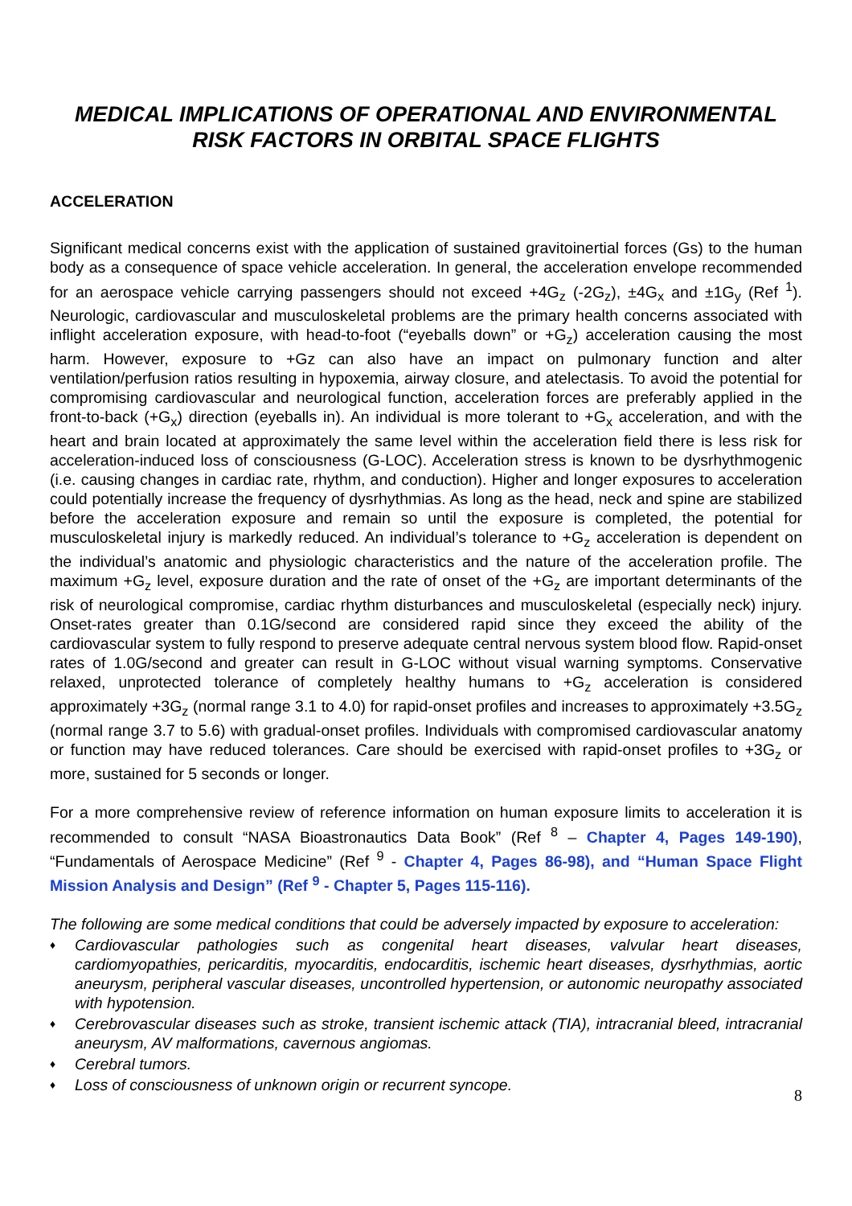MEDICAL IMPLICATIONS OF OPERATIONAL AND ENVIRONMENTAL RISK FACTORS IN ORBITAL SPACE FLIGHTS
ACCELERATION
Significant medical concerns exist with the application of sustained gravitoinertial forces (Gs) to the human body as a consequence of space vehicle acceleration. In general, the acceleration envelope recommended for an aerospace vehicle carrying passengers should not exceed +4G<sub>z</sub> (-2G<sub>z</sub>), ±4G<sub>x</sub> and ±1G<sub>y</sub> (Ref <sup>1</sup>). Neurologic, cardiovascular and musculoskeletal problems are the primary health concerns associated with inflight acceleration exposure, with head-to-foot (“eyeballs down” or +G<sub>z</sub>) acceleration causing the most harm. However, exposure to +Gz can also have an impact on pulmonary function and alter ventilation/perfusion ratios resulting in hypoxemia, airway closure, and atelectasis. To avoid the potential for compromising cardiovascular and neurological function, acceleration forces are preferably applied in the front-to-back (+G<sub>x</sub>) direction (eyeballs in). An individual is more tolerant to +G<sub>x</sub> acceleration, and with the heart and brain located at approximately the same level within the acceleration field there is less risk for acceleration-induced loss of consciousness (G-LOC). Acceleration stress is known to be dysrhythmogenic (i.e. causing changes in cardiac rate, rhythm, and conduction). Higher and longer exposures to acceleration could potentially increase the frequency of dysrhythmias. As long as the head, neck and spine are stabilized before the acceleration exposure and remain so until the exposure is completed, the potential for musculoskeletal injury is markedly reduced. An individual’s tolerance to +G<sub>z</sub> acceleration is dependent on the individual’s anatomic and physiologic characteristics and the nature of the acceleration profile. The maximum +G<sub>z</sub> level, exposure duration and the rate of onset of the +G<sub>z</sub> are important determinants of the risk of neurological compromise, cardiac rhythm disturbances and musculoskeletal (especially neck) injury. Onset-rates greater than 0.1G/second are considered rapid since they exceed the ability of the cardiovascular system to fully respond to preserve adequate central nervous system blood flow. Rapid-onset rates of 1.0G/second and greater can result in G-LOC without visual warning symptoms. Conservative relaxed, unprotected tolerance of completely healthy humans to +G<sub>z</sub> acceleration is considered approximately +3G<sub>z</sub> (normal range 3.1 to 4.0) for rapid-onset profiles and increases to approximately +3.5G<sub>z</sub> (normal range 3.7 to 5.6) with gradual-onset profiles. Individuals with compromised cardiovascular anatomy or function may have reduced tolerances. Care should be exercised with rapid-onset profiles to +3G<sub>z</sub> or more, sustained for 5 seconds or longer.
For a more comprehensive review of reference information on human exposure limits to acceleration it is recommended to consult “NASA Bioastronautics Data Book” (Ref <sup>8</sup> – Chapter 4, Pages 149-190), “Fundamentals of Aerospace Medicine” (Ref <sup>9</sup> - Chapter 4, Pages 86-98), and “Human Space Flight Mission Analysis and Design” (Ref <sup>9</sup> - Chapter 5, Pages 115-116).
The following are some medical conditions that could be adversely impacted by exposure to acceleration:
♦ Cardiovascular pathologies such as congenital heart diseases, valvular heart diseases, cardiomyopathies, pericarditis, myocarditis, endocarditis, ischemic heart diseases, dysrhythmias, aortic aneurysm, peripheral vascular diseases, uncontrolled hypertension, or autonomic neuropathy associated with hypotension.
♦ Cerebrovascular diseases such as stroke, transient ischemic attack (TIA), intracranial bleed, intracranial aneurysm, AV malformations, cavernous angiomas.
♦ Cerebral tumors.
♦ Loss of consciousness of unknown origin or recurrent syncope.
8